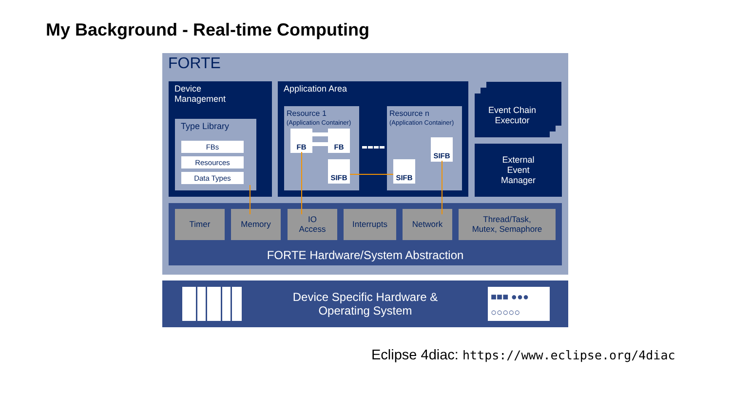My Background - Real-time Computing
FORTE
Device
Management
Type Library
FBs
Resources
Data Types
Application Area
Resource 1
(Application Container)
Resource n
(Application Container)
FB FB
SIFB SIFB
SIFB
Event Chain
Executor
External
Event
Manager
FORTE Hardware/System Abstraction Timer Memory
IO
Access
Interrupts Network
Thread/Task,
Mutex, Semaphore
Device Specific Hardware &
Operating System
■■■ ●●●
○○○○○
Eclipse 4diac: https://www.eclipse.org/4diac